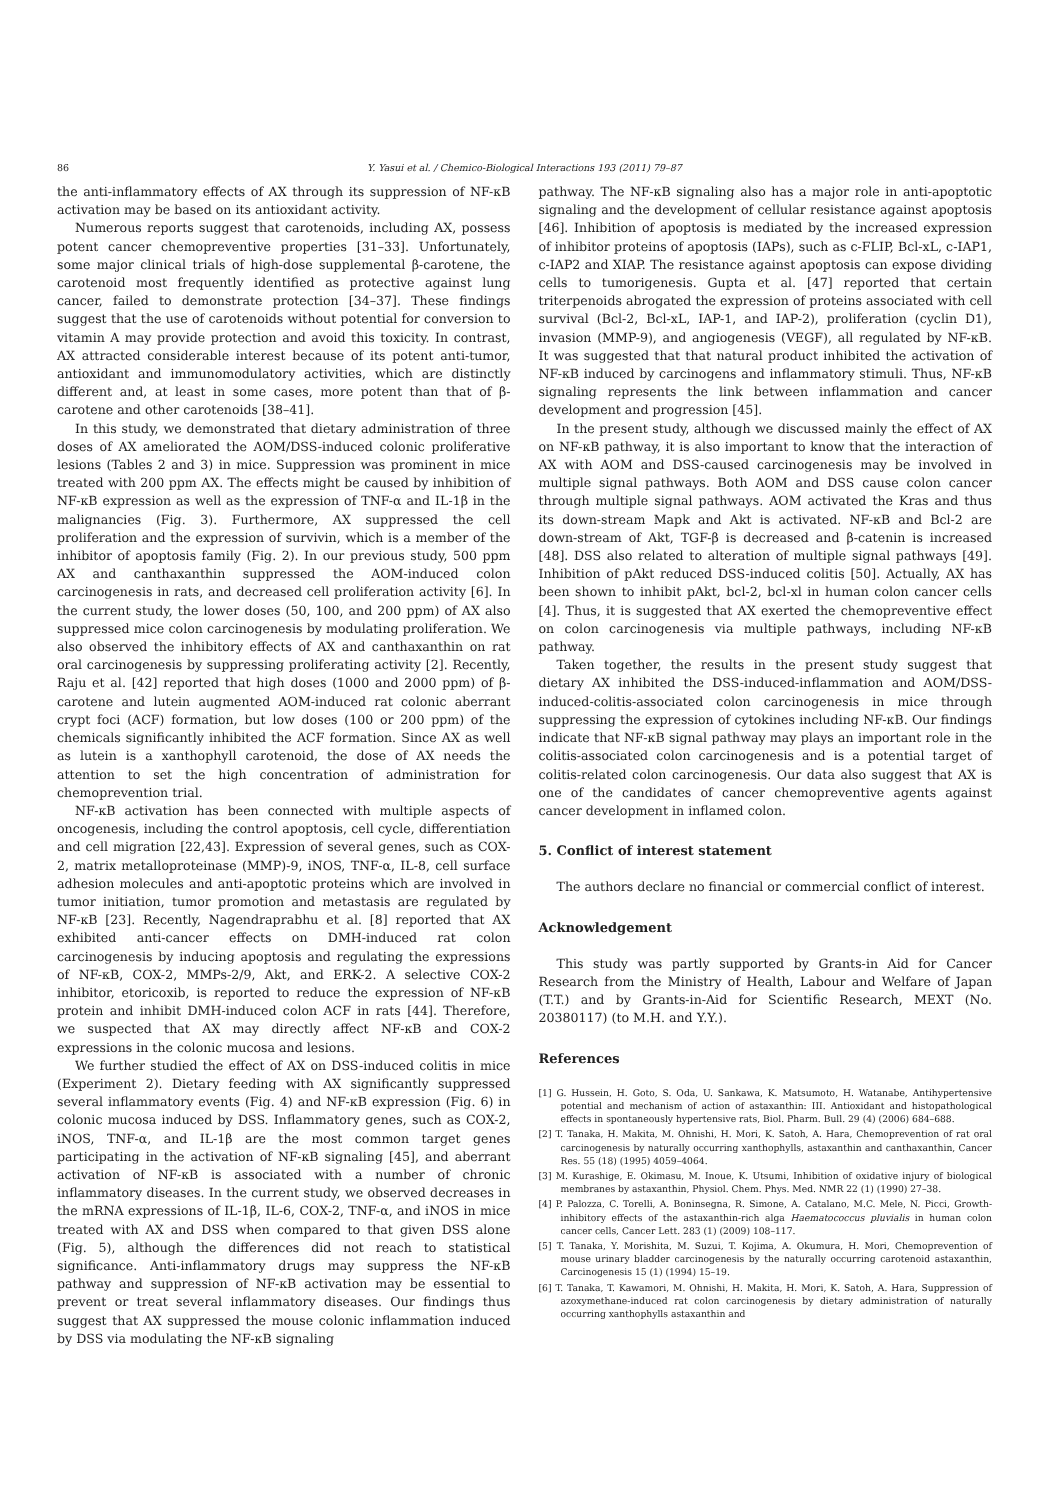86 Y. Yasui et al. / Chemico-Biological Interactions 193 (2011) 79–87
the anti-inflammatory effects of AX through its suppression of NF-κB activation may be based on its antioxidant activity.
Numerous reports suggest that carotenoids, including AX, possess potent cancer chemopreventive properties [31–33]. Unfortunately, some major clinical trials of high-dose supplemental β-carotene, the carotenoid most frequently identified as protective against lung cancer, failed to demonstrate protection [34–37]. These findings suggest that the use of carotenoids without potential for conversion to vitamin A may provide protection and avoid this toxicity. In contrast, AX attracted considerable interest because of its potent anti-tumor, antioxidant and immunomodulatory activities, which are distinctly different and, at least in some cases, more potent than that of β-carotene and other carotenoids [38–41].
In this study, we demonstrated that dietary administration of three doses of AX ameliorated the AOM/DSS-induced colonic proliferative lesions (Tables 2 and 3) in mice. Suppression was prominent in mice treated with 200 ppm AX. The effects might be caused by inhibition of NF-κB expression as well as the expression of TNF-α and IL-1β in the malignancies (Fig. 3). Furthermore, AX suppressed the cell proliferation and the expression of survivin, which is a member of the inhibitor of apoptosis family (Fig. 2). In our previous study, 500 ppm AX and canthaxanthin suppressed the AOM-induced colon carcinogenesis in rats, and decreased cell proliferation activity [6]. In the current study, the lower doses (50, 100, and 200 ppm) of AX also suppressed mice colon carcinogenesis by modulating proliferation. We also observed the inhibitory effects of AX and canthaxanthin on rat oral carcinogenesis by suppressing proliferating activity [2]. Recently, Raju et al. [42] reported that high doses (1000 and 2000 ppm) of β-carotene and lutein augmented AOM-induced rat colonic aberrant crypt foci (ACF) formation, but low doses (100 or 200 ppm) of the chemicals significantly inhibited the ACF formation. Since AX as well as lutein is a xanthophyll carotenoid, the dose of AX needs the attention to set the high concentration of administration for chemoprevention trial.
NF-κB activation has been connected with multiple aspects of oncogenesis, including the control apoptosis, cell cycle, differentiation and cell migration [22,43]. Expression of several genes, such as COX-2, matrix metalloproteinase (MMP)-9, iNOS, TNF-α, IL-8, cell surface adhesion molecules and anti-apoptotic proteins which are involved in tumor initiation, tumor promotion and metastasis are regulated by NF-κB [23]. Recently, Nagendraprabhu et al. [8] reported that AX exhibited anti-cancer effects on DMH-induced rat colon carcinogenesis by inducing apoptosis and regulating the expressions of NF-κB, COX-2, MMPs-2/9, Akt, and ERK-2. A selective COX-2 inhibitor, etoricoxib, is reported to reduce the expression of NF-κB protein and inhibit DMH-induced colon ACF in rats [44]. Therefore, we suspected that AX may directly affect NF-κB and COX-2 expressions in the colonic mucosa and lesions.
We further studied the effect of AX on DSS-induced colitis in mice (Experiment 2). Dietary feeding with AX significantly suppressed several inflammatory events (Fig. 4) and NF-κB expression (Fig. 6) in colonic mucosa induced by DSS. Inflammatory genes, such as COX-2, iNOS, TNF-α, and IL-1β are the most common target genes participating in the activation of NF-κB signaling [45], and aberrant activation of NF-κB is associated with a number of chronic inflammatory diseases. In the current study, we observed decreases in the mRNA expressions of IL-1β, IL-6, COX-2, TNF-α, and iNOS in mice treated with AX and DSS when compared to that given DSS alone (Fig. 5), although the differences did not reach to statistical significance. Anti-inflammatory drugs may suppress the NF-κB pathway and suppression of NF-κB activation may be essential to prevent or treat several inflammatory diseases. Our findings thus suggest that AX suppressed the mouse colonic inflammation induced by DSS via modulating the NF-κB signaling
pathway. The NF-κB signaling also has a major role in anti-apoptotic signaling and the development of cellular resistance against apoptosis [46]. Inhibition of apoptosis is mediated by the increased expression of inhibitor proteins of apoptosis (IAPs), such as c-FLIP, Bcl-xL, c-IAP1, c-IAP2 and XIAP. The resistance against apoptosis can expose dividing cells to tumorigenesis. Gupta et al. [47] reported that certain triterpenoids abrogated the expression of proteins associated with cell survival (Bcl-2, Bcl-xL, IAP-1, and IAP-2), proliferation (cyclin D1), invasion (MMP-9), and angiogenesis (VEGF), all regulated by NF-κB. It was suggested that that natural product inhibited the activation of NF-κB induced by carcinogens and inflammatory stimuli. Thus, NF-κB signaling represents the link between inflammation and cancer development and progression [45].
In the present study, although we discussed mainly the effect of AX on NF-κB pathway, it is also important to know that the interaction of AX with AOM and DSS-caused carcinogenesis may be involved in multiple signal pathways. Both AOM and DSS cause colon cancer through multiple signal pathways. AOM activated the Kras and thus its down-stream Mapk and Akt is activated. NF-κB and Bcl-2 are down-stream of Akt, TGF-β is decreased and β-catenin is increased [48]. DSS also related to alteration of multiple signal pathways [49]. Inhibition of pAkt reduced DSS-induced colitis [50]. Actually, AX has been shown to inhibit pAkt, bcl-2, bcl-xl in human colon cancer cells [4]. Thus, it is suggested that AX exerted the chemopreventive effect on colon carcinogenesis via multiple pathways, including NF-κB pathway.
Taken together, the results in the present study suggest that dietary AX inhibited the DSS-induced-inflammation and AOM/DSS-induced-colitis-associated colon carcinogenesis in mice through suppressing the expression of cytokines including NF-κB. Our findings indicate that NF-κB signal pathway may plays an important role in the colitis-associated colon carcinogenesis and is a potential target of colitis-related colon carcinogenesis. Our data also suggest that AX is one of the candidates of cancer chemopreventive agents against cancer development in inflamed colon.
5. Conflict of interest statement
The authors declare no financial or commercial conflict of interest.
Acknowledgement
This study was partly supported by Grants-in Aid for Cancer Research from the Ministry of Health, Labour and Welfare of Japan (T.T.) and by Grants-in-Aid for Scientific Research, MEXT (No. 20380117) (to M.H. and Y.Y.).
References
[1] G. Hussein, H. Goto, S. Oda, U. Sankawa, K. Matsumoto, H. Watanabe, Antihypertensive potential and mechanism of action of astaxanthin: III. Antioxidant and histopathological effects in spontaneously hypertensive rats, Biol. Pharm. Bull. 29 (4) (2006) 684–688.
[2] T. Tanaka, H. Makita, M. Ohnishi, H. Mori, K. Satoh, A. Hara, Chemoprevention of rat oral carcinogenesis by naturally occurring xanthophylls, astaxanthin and canthaxanthin, Cancer Res. 55 (18) (1995) 4059–4064.
[3] M. Kurashige, E. Okimasu, M. Inoue, K. Utsumi, Inhibition of oxidative injury of biological membranes by astaxanthin, Physiol. Chem. Phys. Med. NMR 22 (1) (1990) 27–38.
[4] P. Palozza, C. Torelli, A. Boninsegna, R. Simone, A. Catalano, M.C. Mele, N. Picci, Growth-inhibitory effects of the astaxanthin-rich alga Haematococcus pluvialis in human colon cancer cells, Cancer Lett. 283 (1) (2009) 108–117.
[5] T. Tanaka, Y. Morishita, M. Suzui, T. Kojima, A. Okumura, H. Mori, Chemoprevention of mouse urinary bladder carcinogenesis by the naturally occurring carotenoid astaxanthin, Carcinogenesis 15 (1) (1994) 15–19.
[6] T. Tanaka, T. Kawamori, M. Ohnishi, H. Makita, H. Mori, K. Satoh, A. Hara, Suppression of azoxymethane-induced rat colon carcinogenesis by dietary administration of naturally occurring xanthophylls astaxanthin and